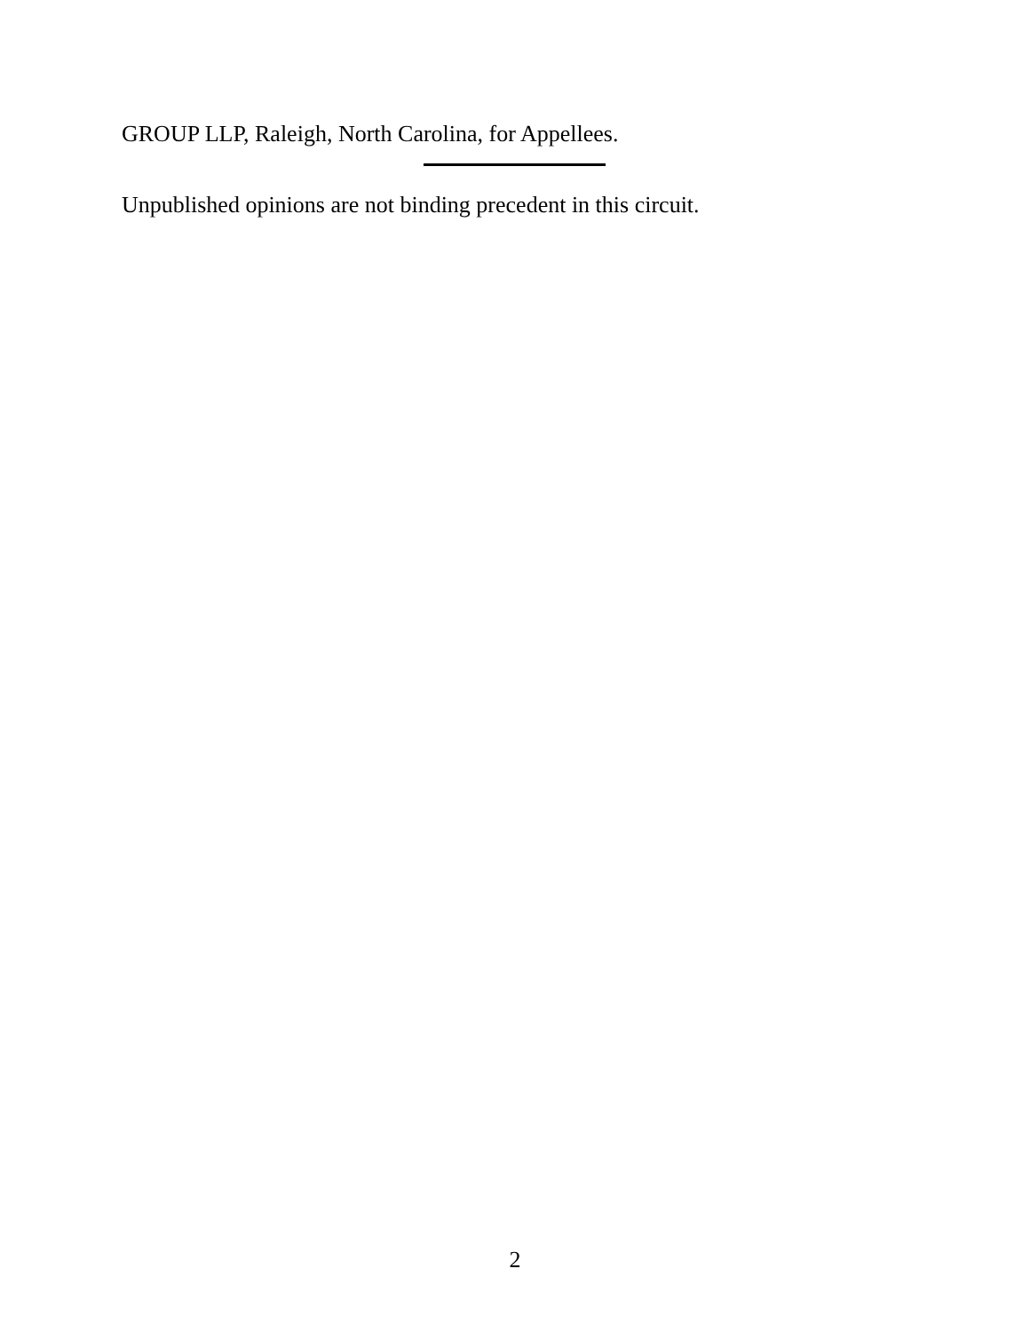GROUP LLP, Raleigh, North Carolina, for Appellees.
Unpublished opinions are not binding precedent in this circuit.
2